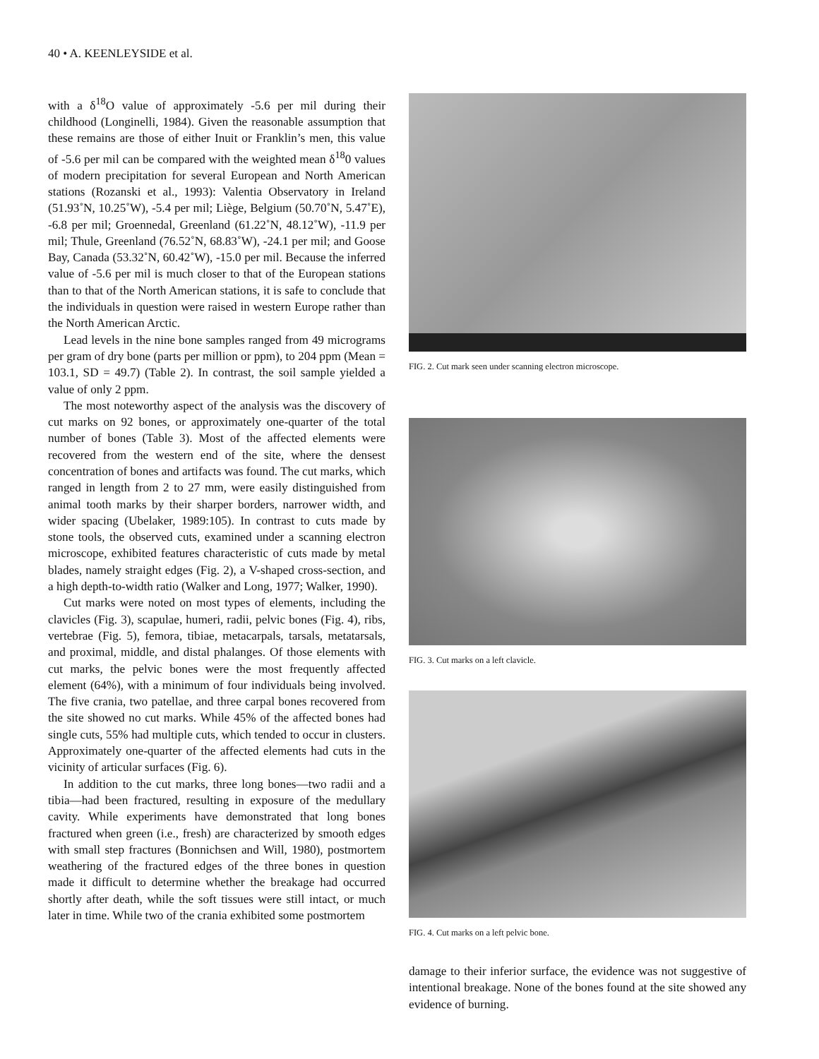40 • A. KEENLEYSIDE et al.
with a δ<sup>18</sup>O value of approximately -5.6 per mil during their childhood (Longinelli, 1984). Given the reasonable assumption that these remains are those of either Inuit or Franklin’s men, this value of -5.6 per mil can be compared with the weighted mean δ<sup>18</sup>0 values of modern precipitation for several European and North American stations (Rozanski et al., 1993): Valentia Observatory in Ireland (51.93˚N, 10.25˚W), -5.4 per mil; Liège, Belgium (50.70˚N, 5.47˚E), -6.8 per mil; Groennedal, Greenland (61.22˚N, 48.12˚W), -11.9 per mil; Thule, Greenland (76.52˚N, 68.83˚W), -24.1 per mil; and Goose Bay, Canada (53.32˚N, 60.42˚W), -15.0 per mil. Because the inferred value of -5.6 per mil is much closer to that of the European stations than to that of the North American stations, it is safe to conclude that the individuals in question were raised in western Europe rather than the North American Arctic.
Lead levels in the nine bone samples ranged from 49 micrograms per gram of dry bone (parts per million or ppm), to 204 ppm (Mean = 103.1, SD = 49.7) (Table 2). In contrast, the soil sample yielded a value of only 2 ppm.
The most noteworthy aspect of the analysis was the discovery of cut marks on 92 bones, or approximately one-quarter of the total number of bones (Table 3). Most of the affected elements were recovered from the western end of the site, where the densest concentration of bones and artifacts was found. The cut marks, which ranged in length from 2 to 27 mm, were easily distinguished from animal tooth marks by their sharper borders, narrower width, and wider spacing (Ubelaker, 1989:105). In contrast to cuts made by stone tools, the observed cuts, examined under a scanning electron microscope, exhibited features characteristic of cuts made by metal blades, namely straight edges (Fig. 2), a V-shaped cross-section, and a high depth-to-width ratio (Walker and Long, 1977; Walker, 1990).
Cut marks were noted on most types of elements, including the clavicles (Fig. 3), scapulae, humeri, radii, pelvic bones (Fig. 4), ribs, vertebrae (Fig. 5), femora, tibiae, metacarpals, tarsals, metatarsals, and proximal, middle, and distal phalanges. Of those elements with cut marks, the pelvic bones were the most frequently affected element (64%), with a minimum of four individuals being involved. The five crania, two patellae, and three carpal bones recovered from the site showed no cut marks. While 45% of the affected bones had single cuts, 55% had multiple cuts, which tended to occur in clusters. Approximately one-quarter of the affected elements had cuts in the vicinity of articular surfaces (Fig. 6).
In addition to the cut marks, three long bones—two radii and a tibia—had been fractured, resulting in exposure of the medullary cavity. While experiments have demonstrated that long bones fractured when green (i.e., fresh) are characterized by smooth edges with small step fractures (Bonnichsen and Will, 1980), postmortem weathering of the fractured edges of the three bones in question made it difficult to determine whether the breakage had occurred shortly after death, while the soft tissues were still intact, or much later in time. While two of the crania exhibited some postmortem
FIG. 2. Cut mark seen under scanning electron microscope.
FIG. 3. Cut marks on a left clavicle.
FIG. 4. Cut marks on a left pelvic bone.
damage to their inferior surface, the evidence was not suggestive of intentional breakage. None of the bones found at the site showed any evidence of burning.